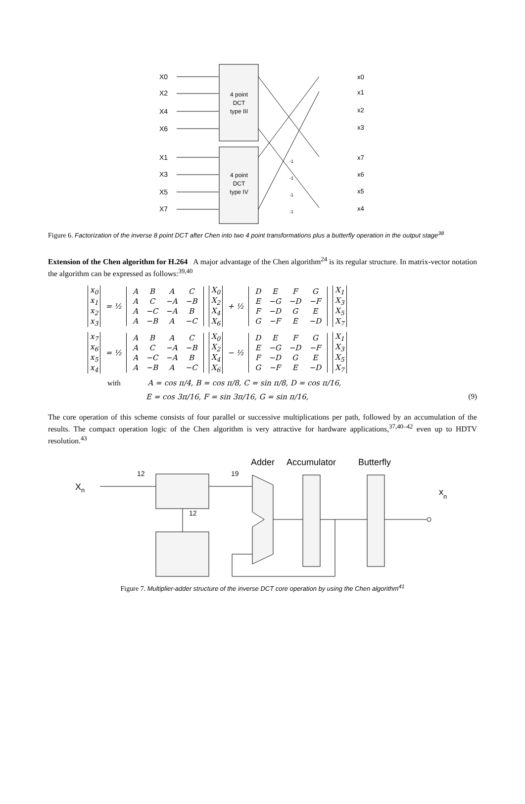X0
X2
X4
X6
X1
X3
X5
X7
4 point
DCT
type III
4 point
DCT
type IV
x0
x1
x2
x3
x7
x6
x5
x4
-1
-1
-1
-1
Figure 6. Factorization of the inverse 8 point DCT after Chen into two 4 point transformations plus a butterfly operation in the output stage<sup>38</sup>
Extension of the Chen algorithm for H.264 A major advantage of the Chen algorithm<sup>24</sup> is its regular structure. In matrix-vector notation the algorithm can be expressed as follows:<sup>39,40</sup>
x<sub>0</sub>
x<sub>1</sub>
x<sub>2</sub>
x<sub>3</sub>
= ½
| A | B | A | C |
| A | C | −A | −B |
| A | −C | −A | B |
| A | −B | A | −C |
X<sub>0</sub>
X<sub>2</sub>
X<sub>4</sub>
X<sub>6</sub>
+ ½
| D | E | F | G |
| E | −G | −D | −F |
| F | −D | G | E |
| G | −F | E | −D |
X<sub>1</sub>
X<sub>3</sub>
X<sub>5</sub>
X<sub>7</sub>
x<sub>7</sub>
x<sub>6</sub>
x<sub>5</sub>
x<sub>4</sub>
= ½
| A | B | A | C |
| A | C | −A | −B |
| A | −C | −A | B |
| A | −B | A | −C |
X<sub>0</sub>
X<sub>2</sub>
X<sub>4</sub>
X<sub>6</sub>
− ½
| D | E | F | G |
| E | −G | −D | −F |
| F | −D | G | E |
| G | −F | E | −D |
X<sub>1</sub>
X<sub>3</sub>
X<sub>5</sub>
X<sub>7</sub>
with A = cos π/4, B = cos π/8, C = sin π/8, D = cos π/16,
E = cos 3π/16, F = sin 3π/16, G = sin π/16, (9)
The core operation of this scheme consists of four parallel or successive multiplications per path, followed by an accumulation of the results. The compact operation logic of the Chen algorithm is very attractive for hardware applications,<sup>37,40–42</sup> even up to HDTV resolution.<sup>43</sup>
Adder
Accumulator
Butterfly
Xn
xn
12
19
12
Figure 7. Multiplier-adder structure of the inverse DCT core operation by using the Chen algorithm<sup>41</sup>